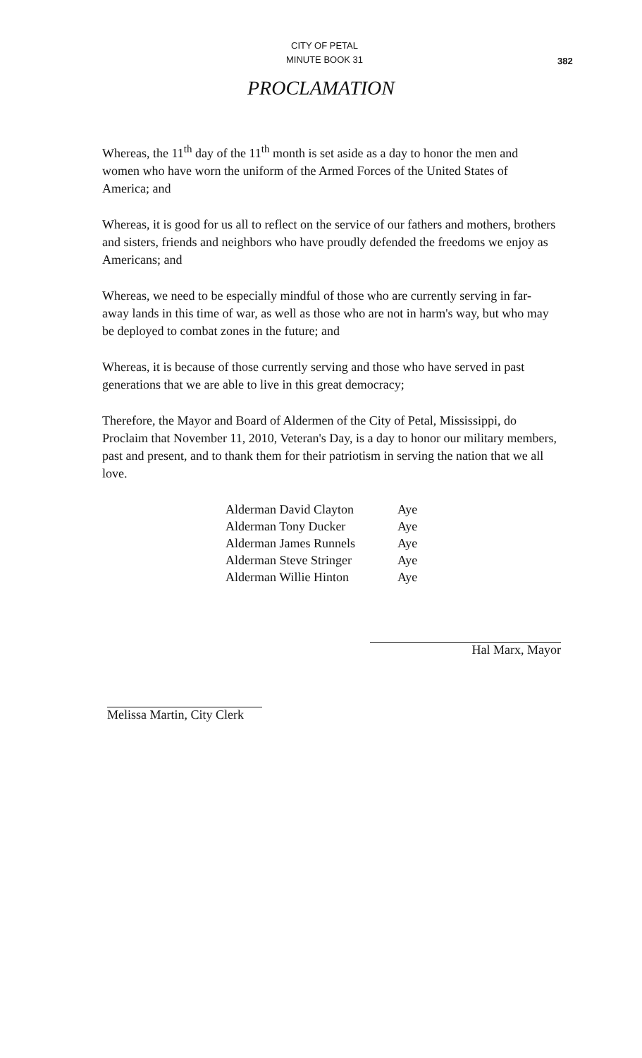CITY OF PETAL
MINUTE BOOK 31
382
PROCLAMATION
Whereas, the 11<sup>th</sup> day of the 11<sup>th</sup> month is set aside as a day to honor the men and women who have worn the uniform of the Armed Forces of the United States of America; and
Whereas, it is good for us all to reflect on the service of our fathers and mothers, brothers and sisters, friends and neighbors who have proudly defended the freedoms we enjoy as Americans; and
Whereas, we need to be especially mindful of those who are currently serving in far-away lands in this time of war, as well as those who are not in harm's way, but who may be deployed to combat zones in the future; and
Whereas, it is because of those currently serving and those who have served in past generations that we are able to live in this great democracy;
Therefore, the Mayor and Board of Aldermen of the City of Petal, Mississippi, do Proclaim that November 11, 2010, Veteran's Day, is a day to honor our military members, past and present, and to thank them for their patriotism in serving the nation that we all love.
| Alderman David Clayton | Aye |
| Alderman Tony Ducker | Aye |
| Alderman James Runnels | Aye |
| Alderman Steve Stringer | Aye |
| Alderman Willie Hinton | Aye |
Hal Marx, Mayor
Melissa Martin, City Clerk